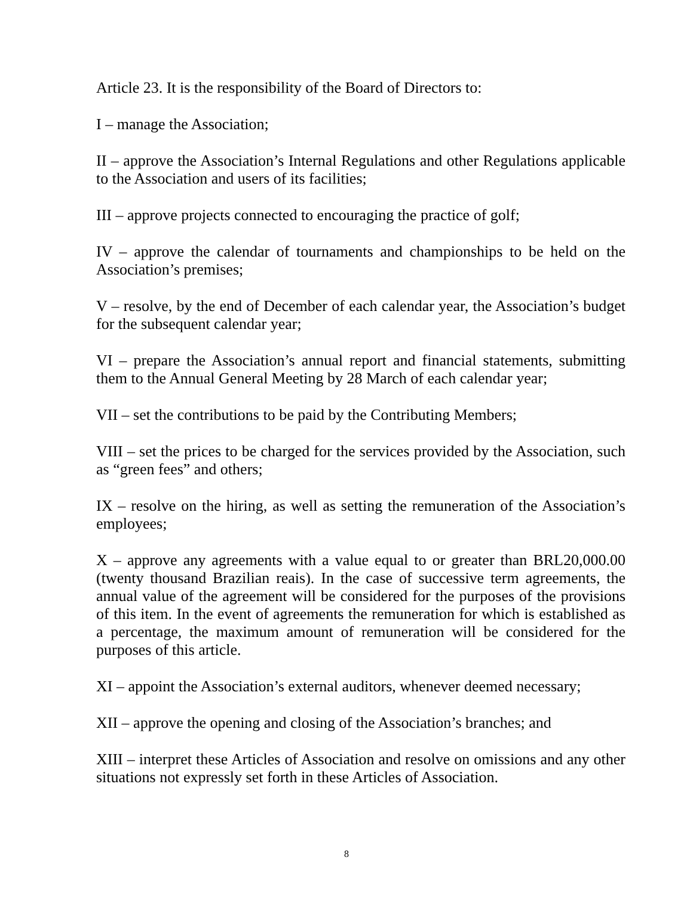Article 23. It is the responsibility of the Board of Directors to:
I – manage the Association;
II – approve the Association’s Internal Regulations and other Regulations applicable to the Association and users of its facilities;
III – approve projects connected to encouraging the practice of golf;
IV – approve the calendar of tournaments and championships to be held on the Association’s premises;
V – resolve, by the end of December of each calendar year, the Association’s budget for the subsequent calendar year;
VI – prepare the Association’s annual report and financial statements, submitting them to the Annual General Meeting by 28 March of each calendar year;
VII – set the contributions to be paid by the Contributing Members;
VIII – set the prices to be charged for the services provided by the Association, such as “green fees” and others;
IX – resolve on the hiring, as well as setting the remuneration of the Association’s employees;
X – approve any agreements with a value equal to or greater than BRL20,000.00 (twenty thousand Brazilian reais). In the case of successive term agreements, the annual value of the agreement will be considered for the purposes of the provisions of this item. In the event of agreements the remuneration for which is established as a percentage, the maximum amount of remuneration will be considered for the purposes of this article.
XI – appoint the Association’s external auditors, whenever deemed necessary;
XII – approve the opening and closing of the Association’s branches; and
XIII – interpret these Articles of Association and resolve on omissions and any other situations not expressly set forth in these Articles of Association.
8